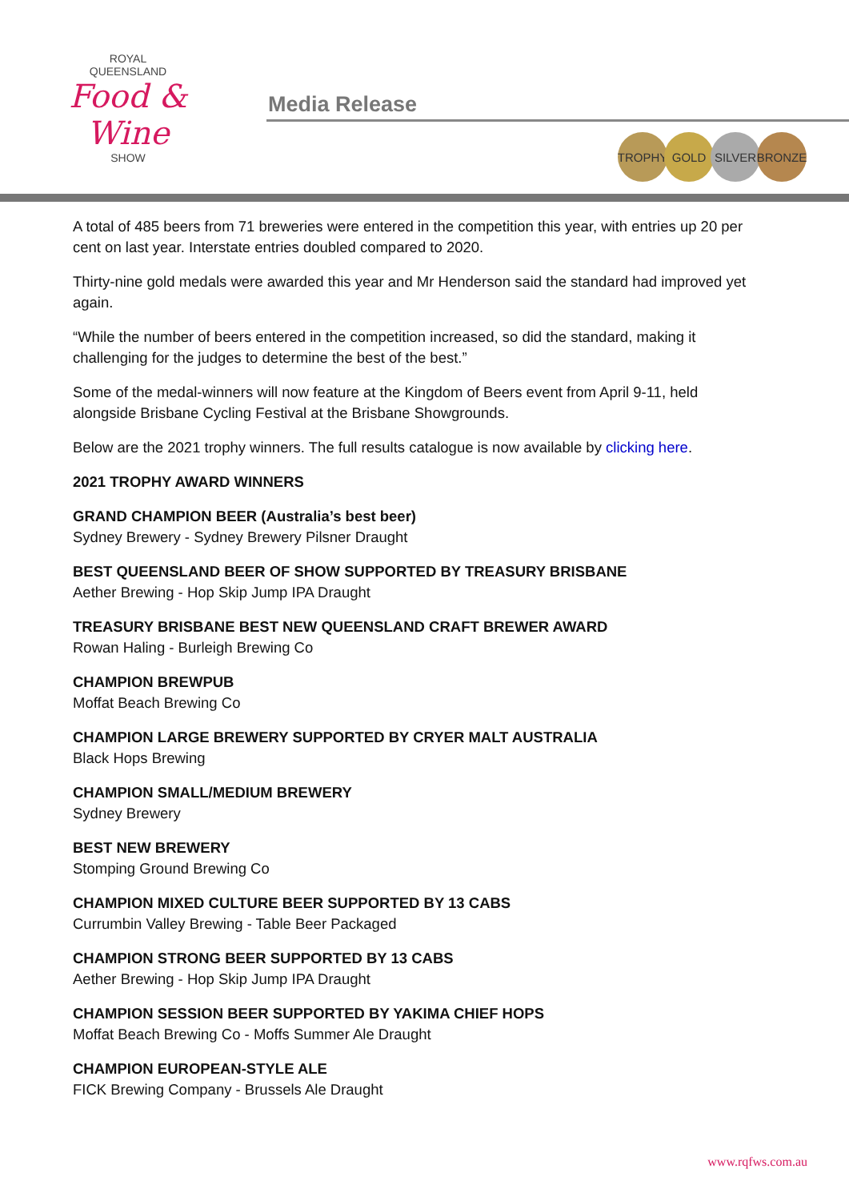ROYAL
QUEENSLAND
Food & Wine
SHOW
Media Release
TROPHY GOLD SILVER BRONZE
A total of 485 beers from 71 breweries were entered in the competition this year, with entries up 20 per cent on last year. Interstate entries doubled compared to 2020.
Thirty-nine gold medals were awarded this year and Mr Henderson said the standard had improved yet again.
“While the number of beers entered in the competition increased, so did the standard, making it challenging for the judges to determine the best of the best.”
Some of the medal-winners will now feature at the Kingdom of Beers event from April 9-11, held alongside Brisbane Cycling Festival at the Brisbane Showgrounds.
Below are the 2021 trophy winners. The full results catalogue is now available by clicking here.
2021 TROPHY AWARD WINNERS
GRAND CHAMPION BEER (Australia’s best beer)
Sydney Brewery - Sydney Brewery Pilsner Draught
BEST QUEENSLAND BEER OF SHOW SUPPORTED BY TREASURY BRISBANE
Aether Brewing - Hop Skip Jump IPA Draught
TREASURY BRISBANE BEST NEW QUEENSLAND CRAFT BREWER AWARD
Rowan Haling - Burleigh Brewing Co
CHAMPION BREWPUB
Moffat Beach Brewing Co
CHAMPION LARGE BREWERY SUPPORTED BY CRYER MALT AUSTRALIA
Black Hops Brewing
CHAMPION SMALL/MEDIUM BREWERY
Sydney Brewery
BEST NEW BREWERY
Stomping Ground Brewing Co
CHAMPION MIXED CULTURE BEER SUPPORTED BY 13 CABS
Currumbin Valley Brewing - Table Beer Packaged
CHAMPION STRONG BEER SUPPORTED BY 13 CABS
Aether Brewing - Hop Skip Jump IPA Draught
CHAMPION SESSION BEER SUPPORTED BY YAKIMA CHIEF HOPS
Moffat Beach Brewing Co - Moffs Summer Ale Draught
CHAMPION EUROPEAN-STYLE ALE
FICK Brewing Company - Brussels Ale Draught
www.rqfws.com.au